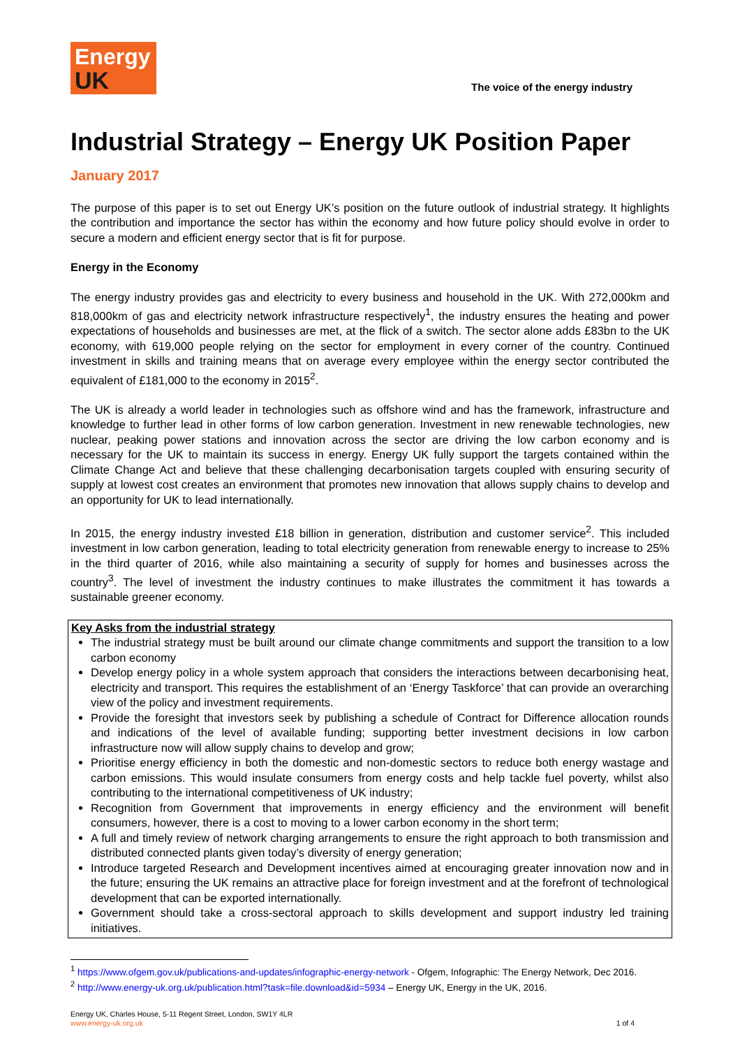Energy
UK
The voice of the energy industry
Industrial Strategy – Energy UK Position Paper
January 2017
The purpose of this paper is to set out Energy UK’s position on the future outlook of industrial strategy. It highlights the contribution and importance the sector has within the economy and how future policy should evolve in order to secure a modern and efficient energy sector that is fit for purpose.
Energy in the Economy
The energy industry provides gas and electricity to every business and household in the UK. With 272,000km and 818,000km of gas and electricity network infrastructure respectively<sup>1</sup>, the industry ensures the heating and power expectations of households and businesses are met, at the flick of a switch. The sector alone adds £83bn to the UK economy, with 619,000 people relying on the sector for employment in every corner of the country. Continued investment in skills and training means that on average every employee within the energy sector contributed the equivalent of £181,000 to the economy in 2015<sup>2</sup>.
The UK is already a world leader in technologies such as offshore wind and has the framework, infrastructure and knowledge to further lead in other forms of low carbon generation. Investment in new renewable technologies, new nuclear, peaking power stations and innovation across the sector are driving the low carbon economy and is necessary for the UK to maintain its success in energy. Energy UK fully support the targets contained within the Climate Change Act and believe that these challenging decarbonisation targets coupled with ensuring security of supply at lowest cost creates an environment that promotes new innovation that allows supply chains to develop and an opportunity for UK to lead internationally.
In 2015, the energy industry invested £18 billion in generation, distribution and customer service<sup>2</sup>. This included investment in low carbon generation, leading to total electricity generation from renewable energy to increase to 25% in the third quarter of 2016, while also maintaining a security of supply for homes and businesses across the country<sup>3</sup>. The level of investment the industry continues to make illustrates the commitment it has towards a sustainable greener economy.
Key Asks from the industrial strategy
The industrial strategy must be built around our climate change commitments and support the transition to a low carbon economy
Develop energy policy in a whole system approach that considers the interactions between decarbonising heat, electricity and transport. This requires the establishment of an ‘Energy Taskforce’ that can provide an overarching view of the policy and investment requirements.
Provide the foresight that investors seek by publishing a schedule of Contract for Difference allocation rounds and indications of the level of available funding; supporting better investment decisions in low carbon infrastructure now will allow supply chains to develop and grow;
Prioritise energy efficiency in both the domestic and non-domestic sectors to reduce both energy wastage and carbon emissions. This would insulate consumers from energy costs and help tackle fuel poverty, whilst also contributing to the international competitiveness of UK industry;
Recognition from Government that improvements in energy efficiency and the environment will benefit consumers, however, there is a cost to moving to a lower carbon economy in the short term;
A full and timely review of network charging arrangements to ensure the right approach to both transmission and distributed connected plants given today’s diversity of energy generation;
Introduce targeted Research and Development incentives aimed at encouraging greater innovation now and in the future; ensuring the UK remains an attractive place for foreign investment and at the forefront of technological development that can be exported internationally.
Government should take a cross-sectoral approach to skills development and support industry led training initiatives.
<sup>1</sup> https://www.ofgem.gov.uk/publications-and-updates/infographic-energy-network - Ofgem, Infographic: The Energy Network, Dec 2016.
<sup>2</sup> http://www.energy-uk.org.uk/publication.html?task=file.download&id=5934 – Energy UK, Energy in the UK, 2016.
Energy UK, Charles House, 5-11 Regent Street, London, SW1Y 4LR
www.energy-uk.org.uk
1 of 4